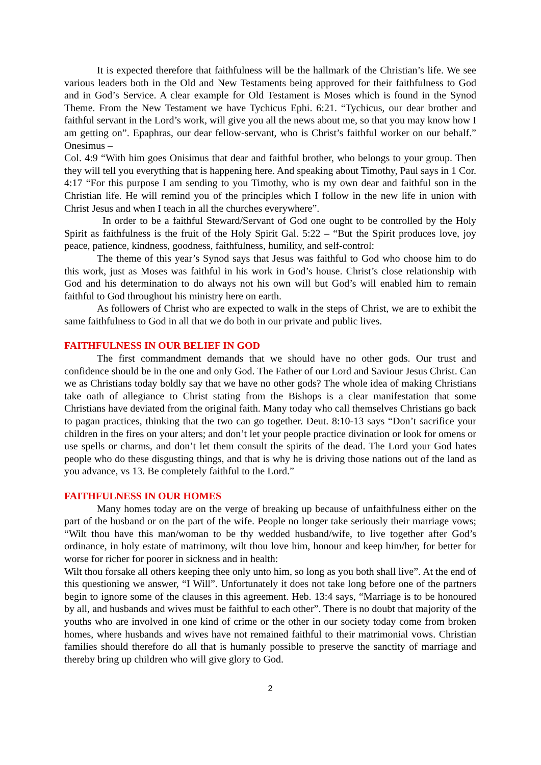It is expected therefore that faithfulness will be the hallmark of the Christian’s life. We see various leaders both in the Old and New Testaments being approved for their faithfulness to God and in God’s Service. A clear example for Old Testament is Moses which is found in the Synod Theme. From the New Testament we have Tychicus Ephi. 6:21. “Tychicus, our dear brother and faithful servant in the Lord’s work, will give you all the news about me, so that you may know how I am getting on”. Epaphras, our dear fellow-servant, who is Christ’s faithful worker on our behalf.” Onesimus –
Col. 4:9 “With him goes Onisimus that dear and faithful brother, who belongs to your group. Then they will tell you everything that is happening here. And speaking about Timothy, Paul says in 1 Cor. 4:17 “For this purpose I am sending to you Timothy, who is my own dear and faithful son in the Christian life. He will remind you of the principles which I follow in the new life in union with Christ Jesus and when I teach in all the churches everywhere”.
In order to be a faithful Steward/Servant of God one ought to be controlled by the Holy Spirit as faithfulness is the fruit of the Holy Spirit Gal. 5:22 – “But the Spirit produces love, joy peace, patience, kindness, goodness, faithfulness, humility, and self-control:
The theme of this year’s Synod says that Jesus was faithful to God who choose him to do this work, just as Moses was faithful in his work in God’s house. Christ’s close relationship with God and his determination to do always not his own will but God’s will enabled him to remain faithful to God throughout his ministry here on earth.
As followers of Christ who are expected to walk in the steps of Christ, we are to exhibit the same faithfulness to God in all that we do both in our private and public lives.
FAITHFULNESS IN OUR BELIEF IN GOD
The first commandment demands that we should have no other gods. Our trust and confidence should be in the one and only God. The Father of our Lord and Saviour Jesus Christ. Can we as Christians today boldly say that we have no other gods? The whole idea of making Christians take oath of allegiance to Christ stating from the Bishops is a clear manifestation that some Christians have deviated from the original faith. Many today who call themselves Christians go back to pagan practices, thinking that the two can go together. Deut. 8:10-13 says “Don’t sacrifice your children in the fires on your alters; and don’t let your people practice divination or look for omens or use spells or charms, and don’t let them consult the spirits of the dead. The Lord your God hates people who do these disgusting things, and that is why he is driving those nations out of the land as you advance, vs 13. Be completely faithful to the Lord.”
FAITHFULNESS IN OUR HOMES
Many homes today are on the verge of breaking up because of unfaithfulness either on the part of the husband or on the part of the wife. People no longer take seriously their marriage vows; “Wilt thou have this man/woman to be thy wedded husband/wife, to live together after God’s ordinance, in holy estate of matrimony, wilt thou love him, honour and keep him/her, for better for worse for richer for poorer in sickness and in health:
Wilt thou forsake all others keeping thee only unto him, so long as you both shall live”. At the end of this questioning we answer, “I Will”. Unfortunately it does not take long before one of the partners begin to ignore some of the clauses in this agreement. Heb. 13:4 says, “Marriage is to be honoured by all, and husbands and wives must be faithful to each other”. There is no doubt that majority of the youths who are involved in one kind of crime or the other in our society today come from broken homes, where husbands and wives have not remained faithful to their matrimonial vows. Christian families should therefore do all that is humanly possible to preserve the sanctity of marriage and thereby bring up children who will give glory to God.
2